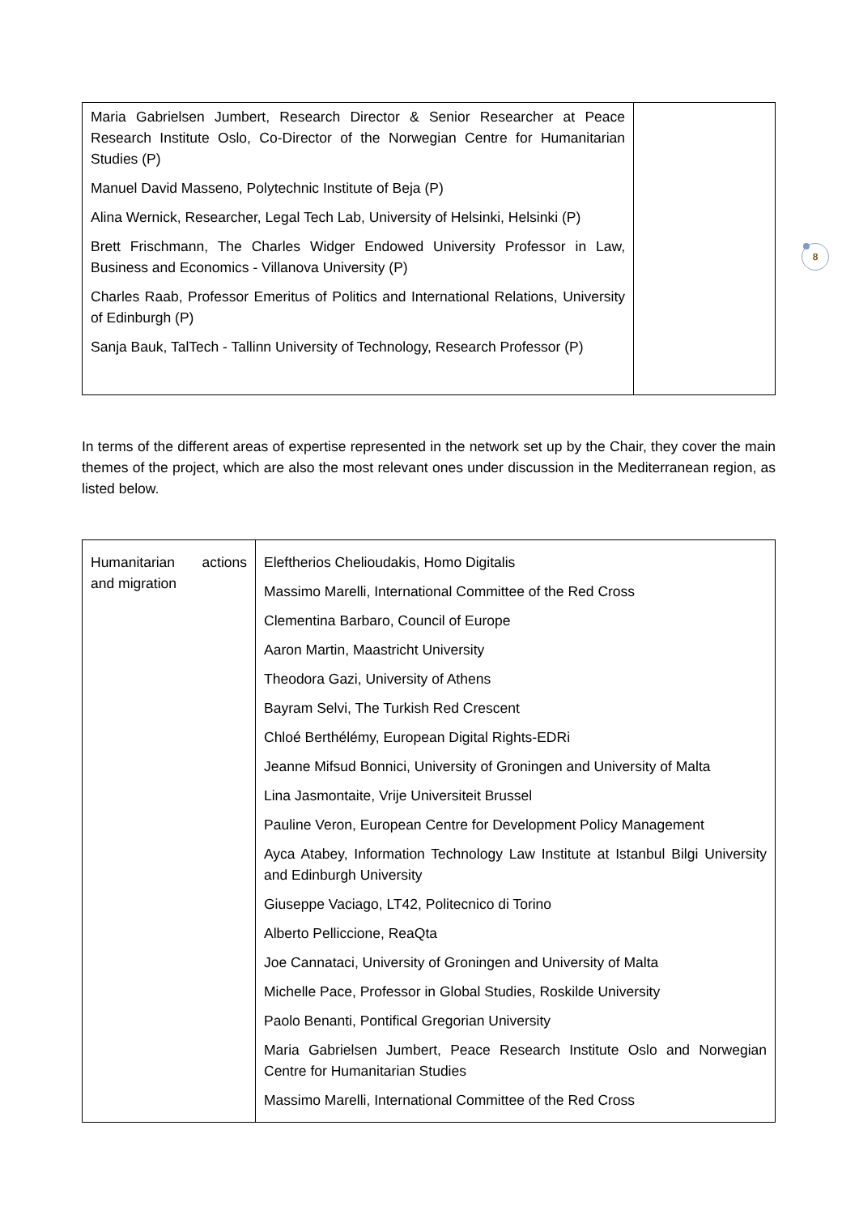| Maria Gabrielsen Jumbert, Research Director & Senior Researcher at Peace Research Institute Oslo, Co-Director of the Norwegian Centre for Humanitarian Studies (P) Manuel David Masseno, Polytechnic Institute of Beja (P) Alina Wernick, Researcher, Legal Tech Lab, University of Helsinki, Helsinki (P) Brett Frischmann, The Charles Widger Endowed University Professor in Law, Business and Economics - Villanova University (P) Charles Raab, Professor Emeritus of Politics and International Relations, University of Edinburgh (P) Sanja Bauk, TalTech - Tallinn University of Technology, Research Professor (P) | |
In terms of the different areas of expertise represented in the network set up by the Chair, they cover the main themes of the project, which are also the most relevant ones under discussion in the Mediterranean region, as listed below.
| Humanitarian actions and migration | Eleftherios Chelioudakis, Homo Digitalis Massimo Marelli, International Committee of the Red Cross Clementina Barbaro, Council of Europe Aaron Martin, Maastricht University Theodora Gazi, University of Athens Bayram Selvi, The Turkish Red Crescent Chloé Berthélémy, European Digital Rights-EDRi Jeanne Mifsud Bonnici, University of Groningen and University of Malta Lina Jasmontaite, Vrije Universiteit Brussel Pauline Veron, European Centre for Development Policy Management Ayca Atabey, Information Technology Law Institute at Istanbul Bilgi University and Edinburgh University Giuseppe Vaciago, LT42, Politecnico di Torino Alberto Pelliccione, ReaQta Joe Cannataci, University of Groningen and University of Malta Michelle Pace, Professor in Global Studies, Roskilde University Paolo Benanti, Pontifical Gregorian University Maria Gabrielsen Jumbert, Peace Research Institute Oslo and Norwegian Centre for Humanitarian Studies Massimo Marelli, International Committee of the Red Cross |
8